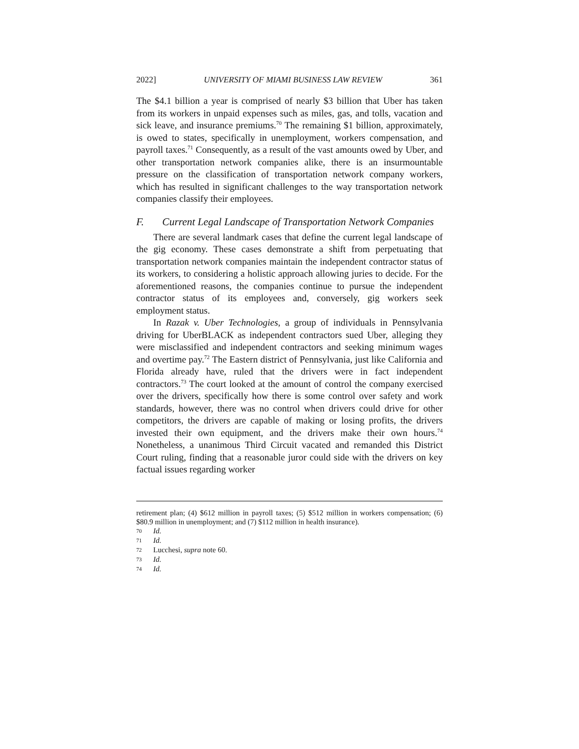2022] UNIVERSITY OF MIAMI BUSINESS LAW REVIEW 361
The $4.1 billion a year is comprised of nearly $3 billion that Uber has taken from its workers in unpaid expenses such as miles, gas, and tolls, vacation and sick leave, and insurance premiums.<sup>70</sup> The remaining $1 billion, approximately, is owed to states, specifically in unemployment, workers compensation, and payroll taxes.<sup>71</sup> Consequently, as a result of the vast amounts owed by Uber, and other transportation network companies alike, there is an insurmountable pressure on the classification of transportation network company workers, which has resulted in significant challenges to the way transportation network companies classify their employees.
F. Current Legal Landscape of Transportation Network Companies
There are several landmark cases that define the current legal landscape of the gig economy. These cases demonstrate a shift from perpetuating that transportation network companies maintain the independent contractor status of its workers, to considering a holistic approach allowing juries to decide. For the aforementioned reasons, the companies continue to pursue the independent contractor status of its employees and, conversely, gig workers seek employment status.
In Razak v. Uber Technologies, a group of individuals in Pennsylvania driving for UberBLACK as independent contractors sued Uber, alleging they were misclassified and independent contractors and seeking minimum wages and overtime pay.<sup>72</sup> The Eastern district of Pennsylvania, just like California and Florida already have, ruled that the drivers were in fact independent contractors.<sup>73</sup> The court looked at the amount of control the company exercised over the drivers, specifically how there is some control over safety and work standards, however, there was no control when drivers could drive for other competitors, the drivers are capable of making or losing profits, the drivers invested their own equipment, and the drivers make their own hours.<sup>74</sup> Nonetheless, a unanimous Third Circuit vacated and remanded this District Court ruling, finding that a reasonable juror could side with the drivers on key factual issues regarding worker
retirement plan; (4) $612 million in payroll taxes; (5) $512 million in workers compensation; (6) $80.9 million in unemployment; and (7) $112 million in health insurance).
70 Id.
71 Id.
72 Lucchesi, supra note 60.
73 Id.
74 Id.